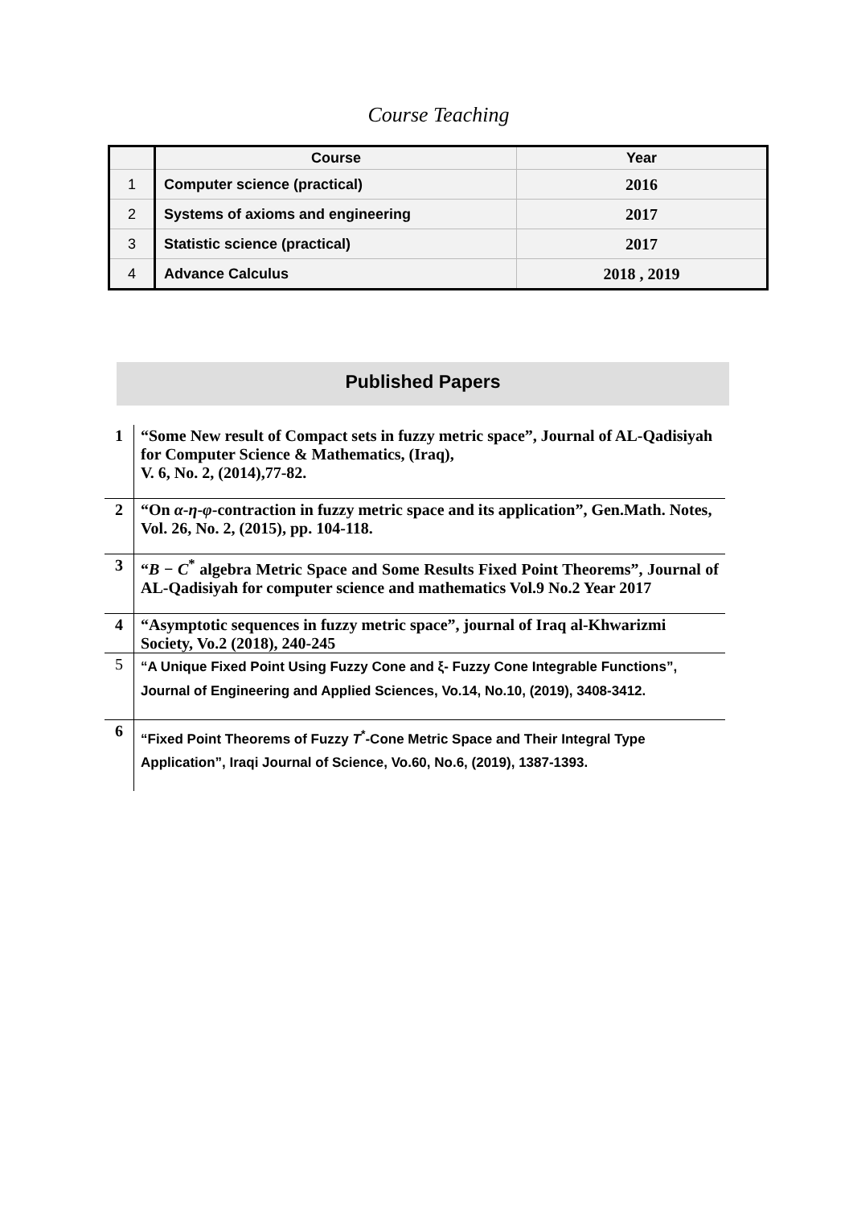Course Teaching
| | Course | Year |
| --- | --- | --- |
| 1 | Computer science (practical) | 2016 |
| 2 | Systems of axioms and engineering | 2017 |
| 3 | Statistic science (practical) | 2017 |
| 4 | Advance Calculus | 2018 , 2019 |
Published Papers
| 1 | “Some New result of Compact sets in fuzzy metric space”, Journal of AL-Qadisiyah for Computer Science & Mathematics, (Iraq), V. 6, No. 2, (2014),77-82. |
| 2 | “On α - η - φ -contraction in fuzzy metric space and its application”, Gen.Math. Notes, Vol. 26, No. 2, (2015), pp. 104-118. |
| 3 | “ B − C<sup>*</sup> algebra Metric Space and Some Results Fixed Point Theorems”, Journal of AL-Qadisiyah for computer science and mathematics Vol.9 No.2 Year 2017 |
| 4 | “Asymptotic sequences in fuzzy metric space”, journal of Iraq al-Khwarizmi Society, Vo.2 (2018), 240-245 |
| 5 | “A Unique Fixed Point Using Fuzzy Cone and ξ- Fuzzy Cone Integrable Functions”, Journal of Engineering and Applied Sciences, Vo.14, No.10, (2019), 3408-3412. |
| 6 | “Fixed Point Theorems of Fuzzy T<sup>*</sup>-Cone Metric Space and Their Integral Type Application”, Iraqi Journal of Science, Vo.60, No.6, (2019), 1387-1393. |